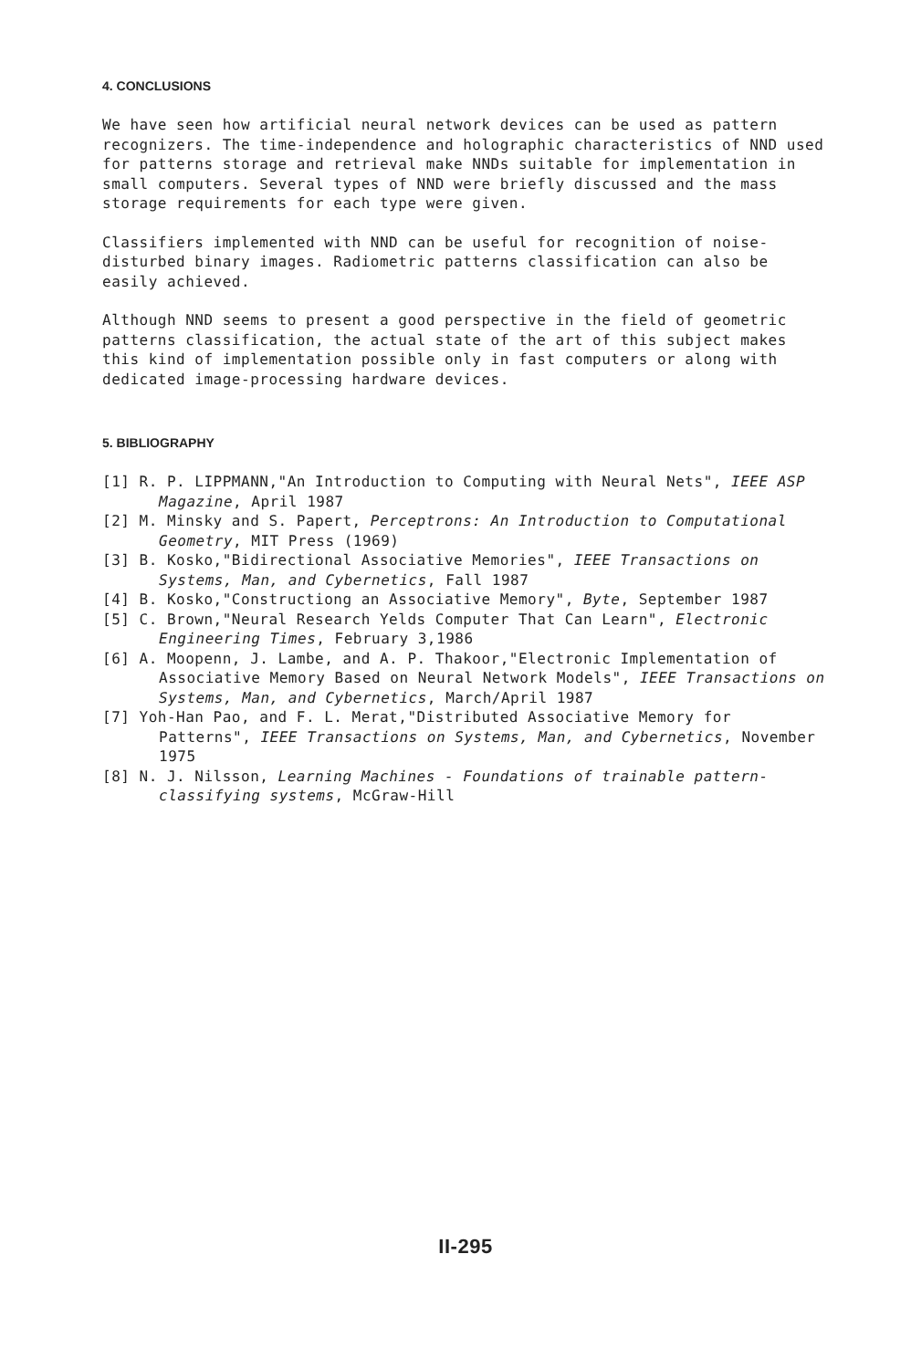4. CONCLUSIONS
We have seen how artificial neural network devices can be used as pattern recognizers. The time-independence and holographic characteristics of NND used for patterns storage and retrieval make NNDs suitable for implementation in small computers. Several types of NND were briefly discussed and the mass storage requirements for each type were given.
Classifiers implemented with NND can be useful for recognition of noise-disturbed binary images. Radiometric patterns classification can also be easily achieved.
Although NND seems to present a good perspective in the field of geometric patterns classification, the actual state of the art of this subject makes this kind of implementation possible only in fast computers or along with dedicated image-processing hardware devices.
5. BIBLIOGRAPHY
[1] R. P. LIPPMANN,"An Introduction to Computing with Neural Nets", IEEE ASP Magazine, April 1987
[2] M. Minsky and S. Papert, Perceptrons: An Introduction to Computational Geometry, MIT Press (1969)
[3] B. Kosko,"Bidirectional Associative Memories", IEEE Transactions on Systems, Man, and Cybernetics, Fall 1987
[4] B. Kosko,"Constructiong an Associative Memory", Byte, September 1987
[5] C. Brown,"Neural Research Yelds Computer That Can Learn", Electronic Engineering Times, February 3,1986
[6] A. Moopenn, J. Lambe, and A. P. Thakoor,"Electronic Implementation of Associative Memory Based on Neural Network Models", IEEE Transactions on Systems, Man, and Cybernetics, March/April 1987
[7] Yoh-Han Pao, and F. L. Merat,"Distributed Associative Memory for Patterns", IEEE Transactions on Systems, Man, and Cybernetics, November 1975
[8] N. J. Nilsson, Learning Machines - Foundations of trainable pattern-classifying systems, McGraw-Hill
II-295